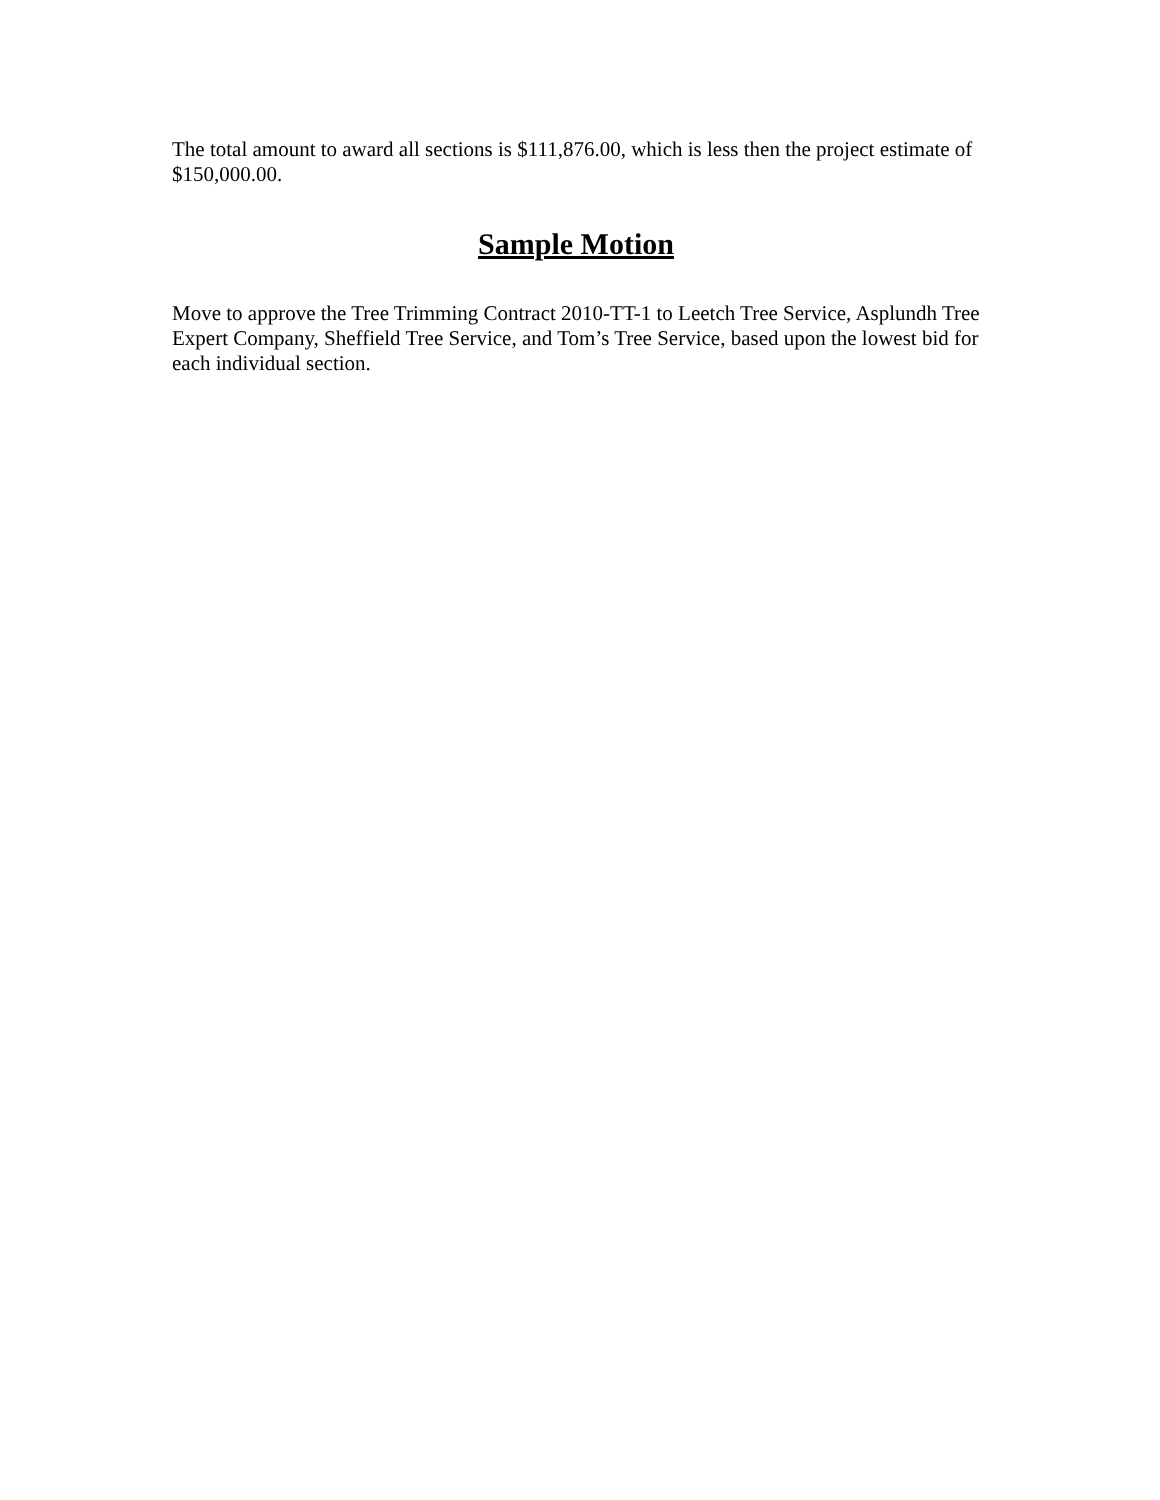The total amount to award all sections is $111,876.00, which is less then the project estimate of $150,000.00.
Sample Motion
Move to approve the Tree Trimming Contract 2010-TT-1 to Leetch Tree Service, Asplundh Tree Expert Company, Sheffield Tree Service, and Tom’s Tree Service, based upon the lowest bid for each individual section.